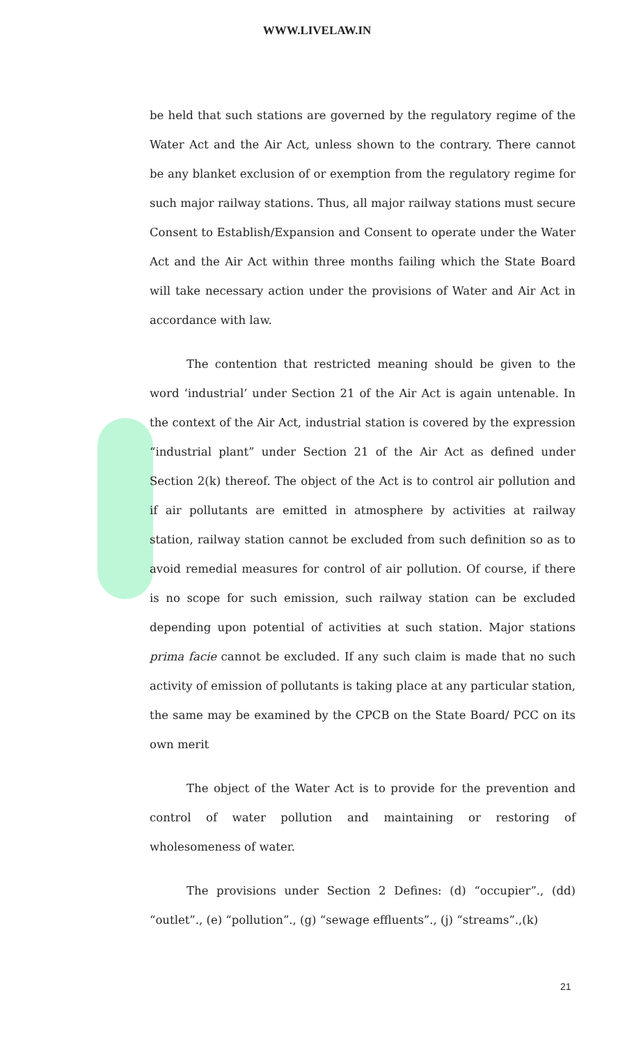WWW.LIVELAW.IN
be held that such stations are governed by the regulatory regime of the Water Act and the Air Act, unless shown to the contrary. There cannot be any blanket exclusion of or exemption from the regulatory regime for such major railway stations. Thus, all major railway stations must secure Consent to Establish/Expansion and Consent to operate under the Water Act and the Air Act within three months failing which the State Board will take necessary action under the provisions of Water and Air Act in accordance with law.
The contention that restricted meaning should be given to the word ‘industrial’ under Section 21 of the Air Act is again untenable. In the context of the Air Act, industrial station is covered by the expression “industrial plant” under Section 21 of the Air Act as defined under Section 2(k) thereof. The object of the Act is to control air pollution and if air pollutants are emitted in atmosphere by activities at railway station, railway station cannot be excluded from such definition so as to avoid remedial measures for control of air pollution. Of course, if there is no scope for such emission, such railway station can be excluded depending upon potential of activities at such station. Major stations prima facie cannot be excluded. If any such claim is made that no such activity of emission of pollutants is taking place at any particular station, the same may be examined by the CPCB on the State Board/ PCC on its own merit
The object of the Water Act is to provide for the prevention and control of water pollution and maintaining or restoring of wholesomeness of water.
The provisions under Section 2 Defines: (d) “occupier”., (dd) “outlet”., (e) “pollution”., (g) “sewage effluents”., (j) “streams”.,(k)
21